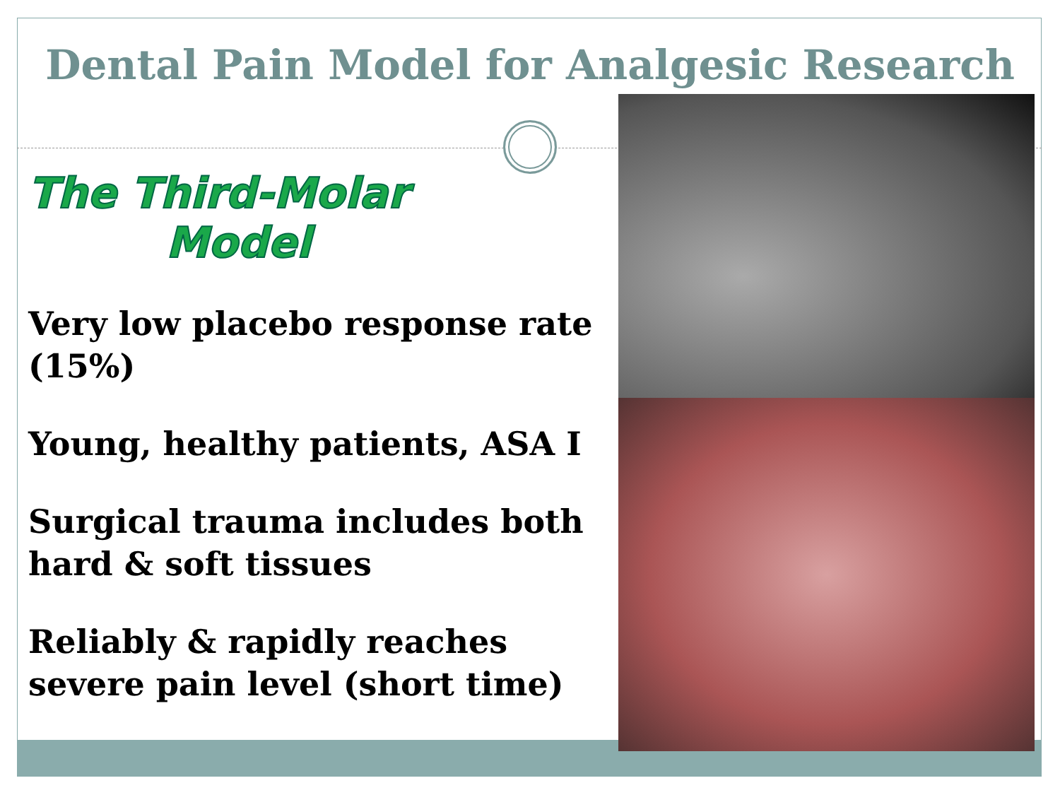Dental Pain Model for Analgesic Research
The Third-Molar
Model
Very low placebo response rate (15%)
Young, healthy patients, ASA I
Surgical trauma includes both hard & soft tissues
Reliably & rapidly reaches severe pain level (short time)